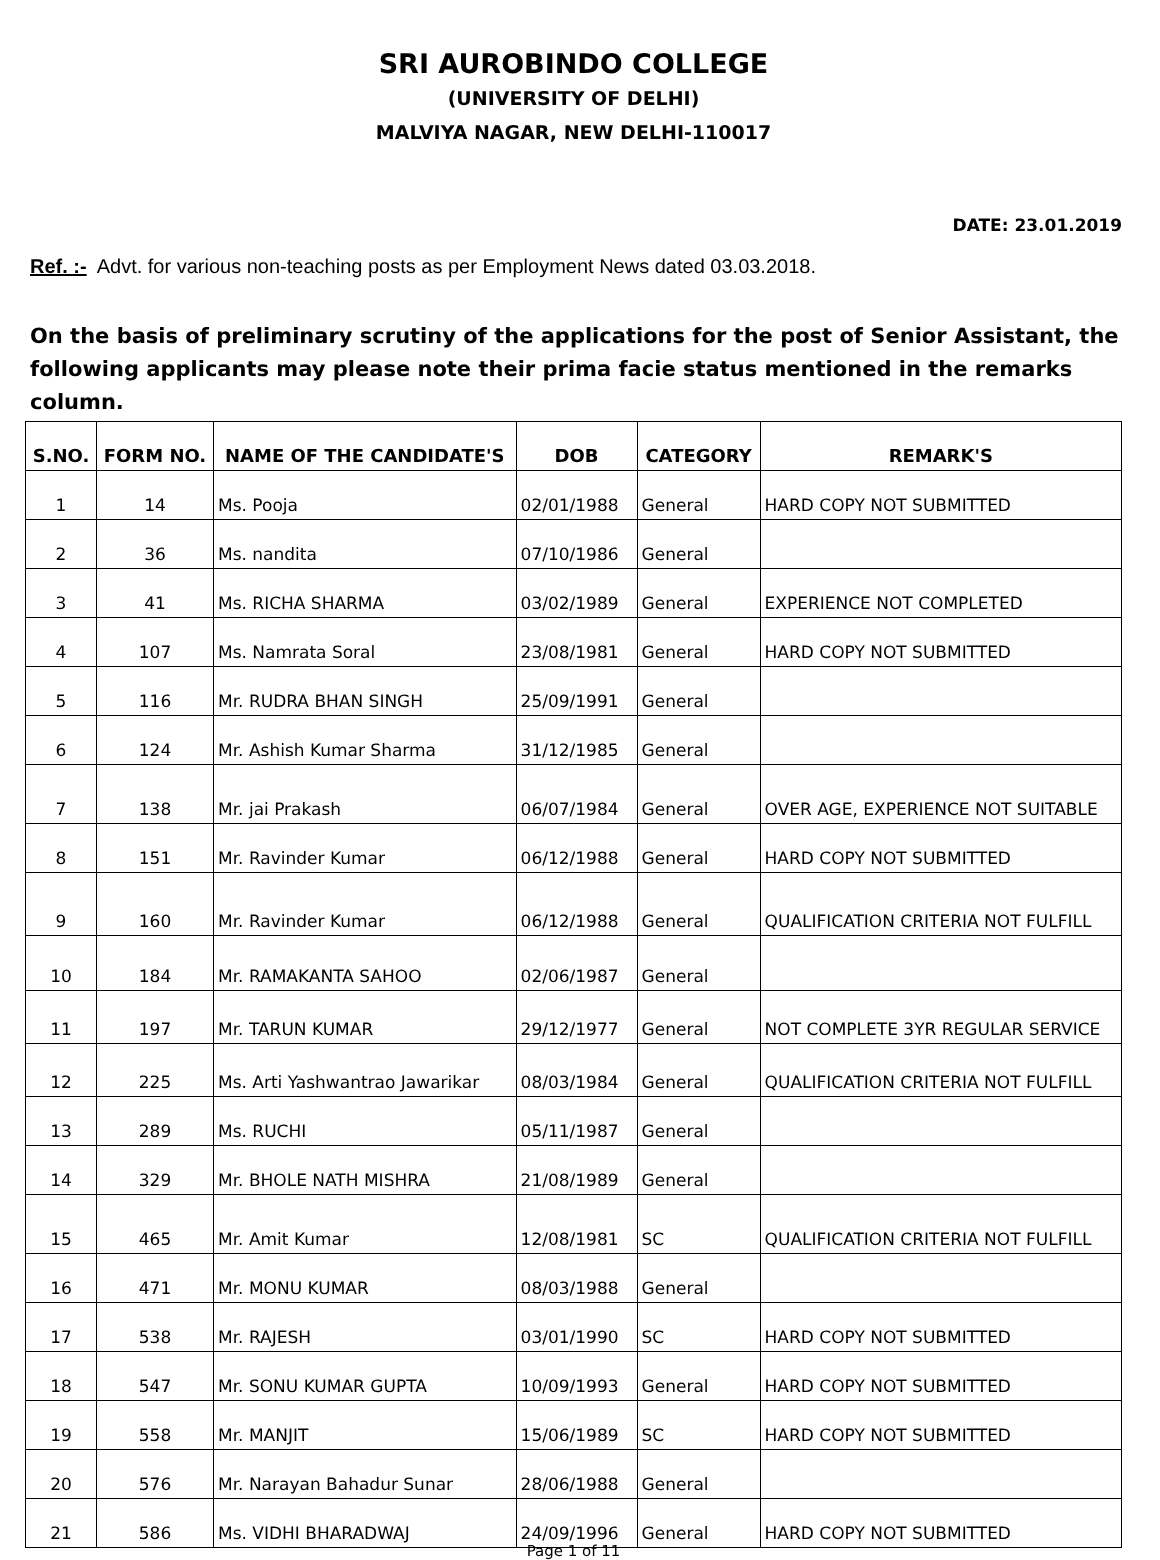SRI AUROBINDO COLLEGE
(UNIVERSITY OF DELHI)
MALVIYA NAGAR, NEW DELHI-110017
DATE: 23.01.2019
Ref. :- Advt. for various non-teaching posts as per Employment News dated 03.03.2018.
On the basis of preliminary scrutiny of the applications for the post of Senior Assistant, the following applicants may please note their prima facie status mentioned in the remarks column.
| S.NO. | FORM NO. | NAME OF THE CANDIDATE'S | DOB | CATEGORY | REMARK'S |
| --- | --- | --- | --- | --- | --- |
| 1 | 14 | Ms. Pooja | 02/01/1988 | General | HARD COPY NOT SUBMITTED |
| 2 | 36 | Ms. nandita | 07/10/1986 | General | |
| 3 | 41 | Ms. RICHA SHARMA | 03/02/1989 | General | EXPERIENCE NOT COMPLETED |
| 4 | 107 | Ms. Namrata Soral | 23/08/1981 | General | HARD COPY NOT SUBMITTED |
| 5 | 116 | Mr. RUDRA BHAN SINGH | 25/09/1991 | General | |
| 6 | 124 | Mr. Ashish Kumar Sharma | 31/12/1985 | General | |
| 7 | 138 | Mr. jai Prakash | 06/07/1984 | General | OVER AGE, EXPERIENCE NOT SUITABLE |
| 8 | 151 | Mr. Ravinder Kumar | 06/12/1988 | General | HARD COPY NOT SUBMITTED |
| 9 | 160 | Mr. Ravinder Kumar | 06/12/1988 | General | QUALIFICATION CRITERIA NOT FULFILL |
| 10 | 184 | Mr. RAMAKANTA SAHOO | 02/06/1987 | General | |
| 11 | 197 | Mr. TARUN KUMAR | 29/12/1977 | General | NOT COMPLETE 3YR REGULAR SERVICE |
| 12 | 225 | Ms. Arti Yashwantrao Jawarikar | 08/03/1984 | General | QUALIFICATION CRITERIA NOT FULFILL |
| 13 | 289 | Ms. RUCHI | 05/11/1987 | General | |
| 14 | 329 | Mr. BHOLE NATH MISHRA | 21/08/1989 | General | |
| 15 | 465 | Mr. Amit Kumar | 12/08/1981 | SC | QUALIFICATION CRITERIA NOT FULFILL |
| 16 | 471 | Mr. MONU KUMAR | 08/03/1988 | General | |
| 17 | 538 | Mr. RAJESH | 03/01/1990 | SC | HARD COPY NOT SUBMITTED |
| 18 | 547 | Mr. SONU KUMAR GUPTA | 10/09/1993 | General | HARD COPY NOT SUBMITTED |
| 19 | 558 | Mr. MANJIT | 15/06/1989 | SC | HARD COPY NOT SUBMITTED |
| 20 | 576 | Mr. Narayan Bahadur Sunar | 28/06/1988 | General | |
| 21 | 586 | Ms. VIDHI BHARADWAJ | 24/09/1996 | General | HARD COPY NOT SUBMITTED |
Page 1 of 11